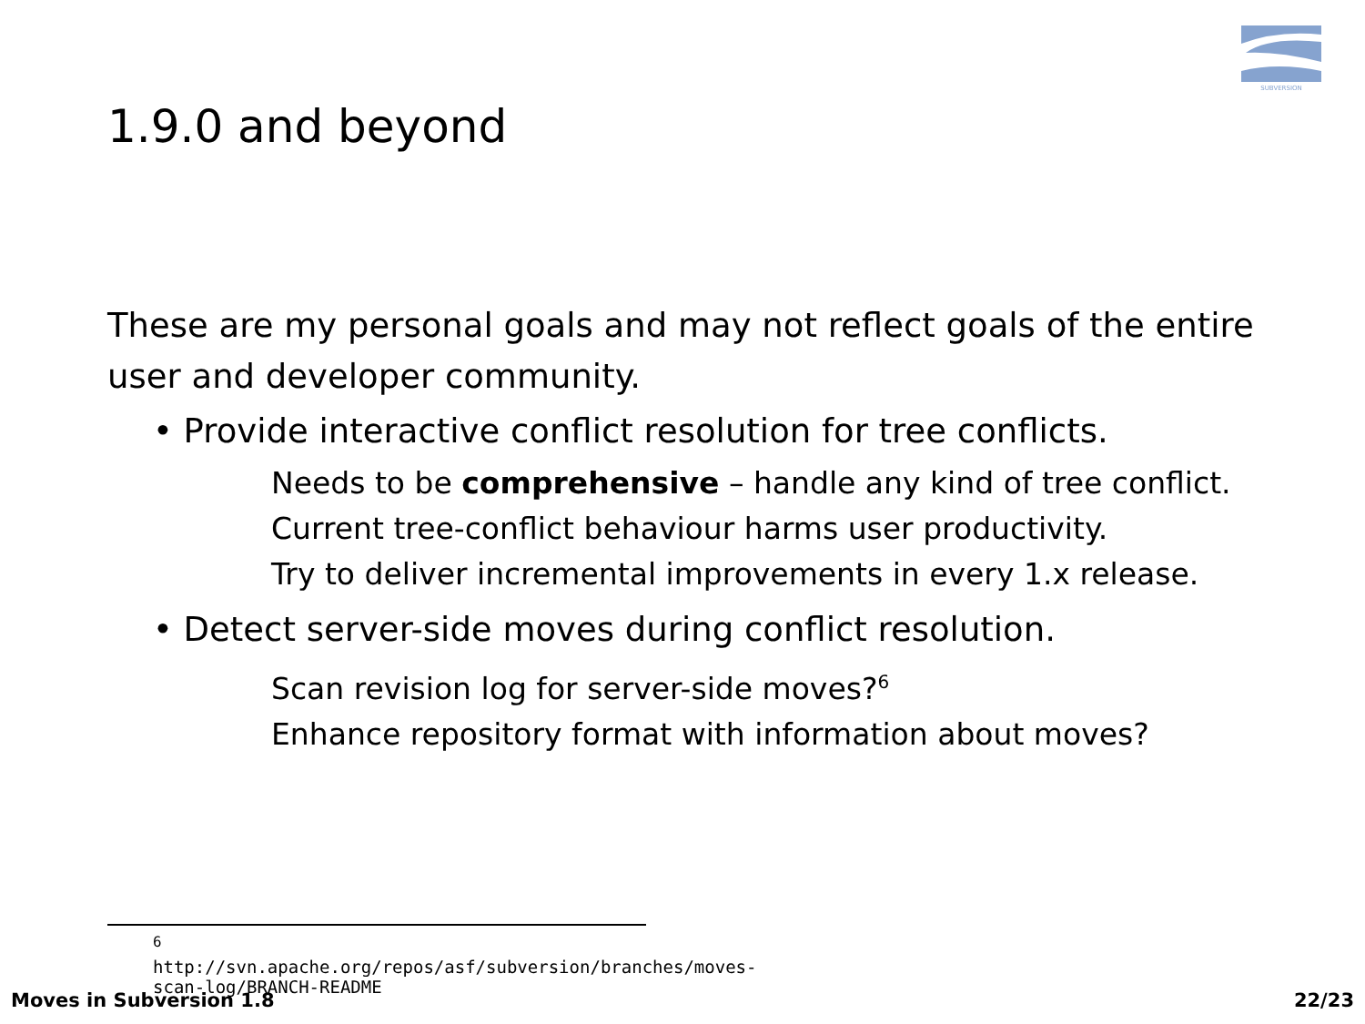SUBVERSION
1.9.0 and beyond
These are my personal goals and may not reflect goals of the entire user and developer community.
• Provide interactive conflict resolution for tree conflicts.
Needs to be comprehensive – handle any kind of tree conflict.
Current tree-conflict behaviour harms user productivity.
Try to deliver incremental improvements in every 1.x release.
• Detect server-side moves during conflict resolution.
Scan revision log for server-side moves?<sup>6</sup>
Enhance repository format with information about moves?
<sup>6</sup> http://svn.apache.org/repos/asf/subversion/branches/moves-scan-log/BRANCH-README
Moves in Subversion 1.8 22/23